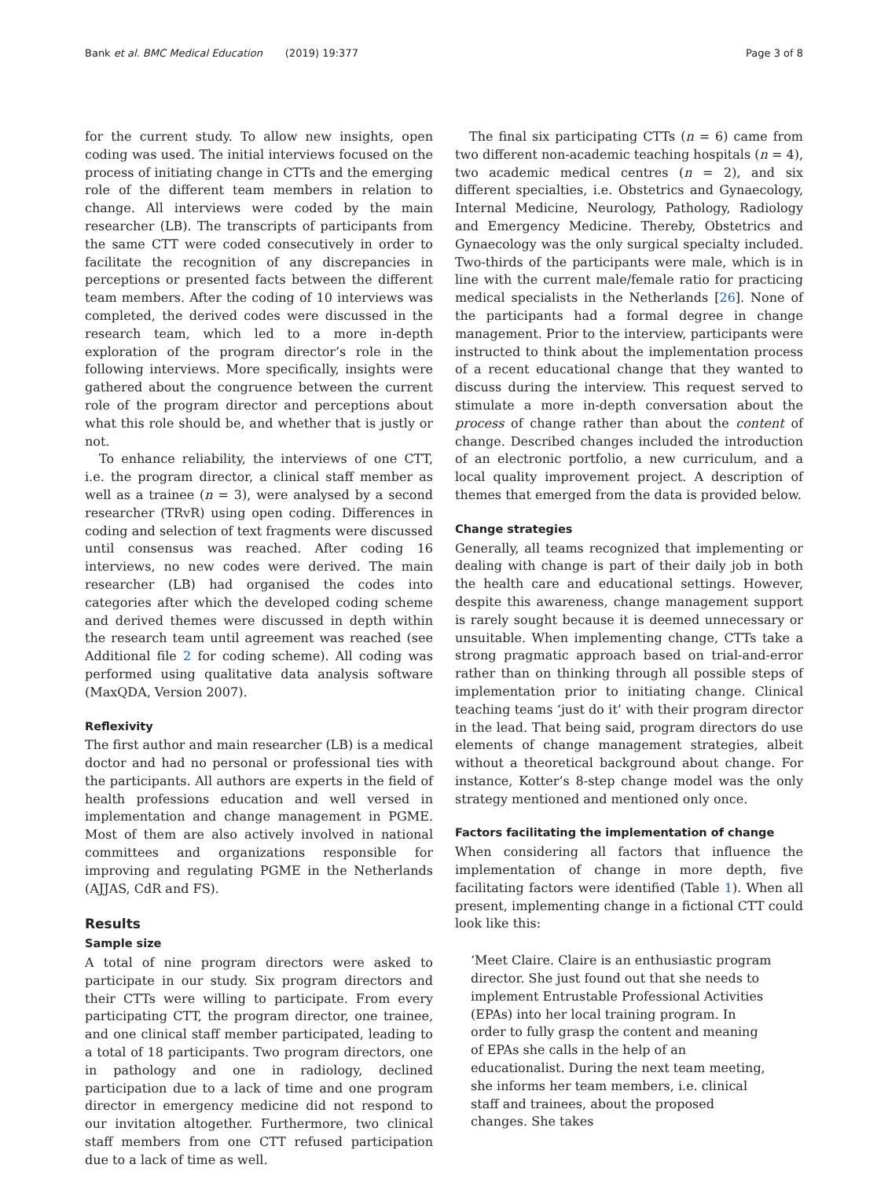Bank et al. BMC Medical Education (2019) 19:377 Page 3 of 8
for the current study. To allow new insights, open coding was used. The initial interviews focused on the process of initiating change in CTTs and the emerging role of the different team members in relation to change. All interviews were coded by the main researcher (LB). The transcripts of participants from the same CTT were coded consecutively in order to facilitate the recognition of any discrepancies in perceptions or presented facts between the different team members. After the coding of 10 interviews was completed, the derived codes were discussed in the research team, which led to a more in-depth exploration of the program director’s role in the following interviews. More specifically, insights were gathered about the congruence between the current role of the program director and perceptions about what this role should be, and whether that is justly or not.
To enhance reliability, the interviews of one CTT, i.e. the program director, a clinical staff member as well as a trainee (n = 3), were analysed by a second researcher (TRvR) using open coding. Differences in coding and selection of text fragments were discussed until consensus was reached. After coding 16 interviews, no new codes were derived. The main researcher (LB) had organised the codes into categories after which the developed coding scheme and derived themes were discussed in depth within the research team until agreement was reached (see Additional file 2 for coding scheme). All coding was performed using qualitative data analysis software (MaxQDA, Version 2007).
Reflexivity
The first author and main researcher (LB) is a medical doctor and had no personal or professional ties with the participants. All authors are experts in the field of health professions education and well versed in implementation and change management in PGME. Most of them are also actively involved in national committees and organizations responsible for improving and regulating PGME in the Netherlands (AJJAS, CdR and FS).
Results
Sample size
A total of nine program directors were asked to participate in our study. Six program directors and their CTTs were willing to participate. From every participating CTT, the program director, one trainee, and one clinical staff member participated, leading to a total of 18 participants. Two program directors, one in pathology and one in radiology, declined participation due to a lack of time and one program director in emergency medicine did not respond to our invitation altogether. Furthermore, two clinical staff members from one CTT refused participation due to a lack of time as well.
The final six participating CTTs (n = 6) came from two different non-academic teaching hospitals (n = 4), two academic medical centres (n = 2), and six different specialties, i.e. Obstetrics and Gynaecology, Internal Medicine, Neurology, Pathology, Radiology and Emergency Medicine. Thereby, Obstetrics and Gynaecology was the only surgical specialty included. Two-thirds of the participants were male, which is in line with the current male/female ratio for practicing medical specialists in the Netherlands [26]. None of the participants had a formal degree in change management. Prior to the interview, participants were instructed to think about the implementation process of a recent educational change that they wanted to discuss during the interview. This request served to stimulate a more in-depth conversation about the process of change rather than about the content of change. Described changes included the introduction of an electronic portfolio, a new curriculum, and a local quality improvement project. A description of themes that emerged from the data is provided below.
Change strategies
Generally, all teams recognized that implementing or dealing with change is part of their daily job in both the health care and educational settings. However, despite this awareness, change management support is rarely sought because it is deemed unnecessary or unsuitable. When implementing change, CTTs take a strong pragmatic approach based on trial-and-error rather than on thinking through all possible steps of implementation prior to initiating change. Clinical teaching teams ‘just do it’ with their program director in the lead. That being said, program directors do use elements of change management strategies, albeit without a theoretical background about change. For instance, Kotter’s 8-step change model was the only strategy mentioned and mentioned only once.
Factors facilitating the implementation of change
When considering all factors that influence the implementation of change in more depth, five facilitating factors were identified (Table 1). When all present, implementing change in a fictional CTT could look like this:
‘Meet Claire. Claire is an enthusiastic program director. She just found out that she needs to implement Entrustable Professional Activities (EPAs) into her local training program. In order to fully grasp the content and meaning of EPAs she calls in the help of an educationalist. During the next team meeting, she informs her team members, i.e. clinical staff and trainees, about the proposed changes. She takes